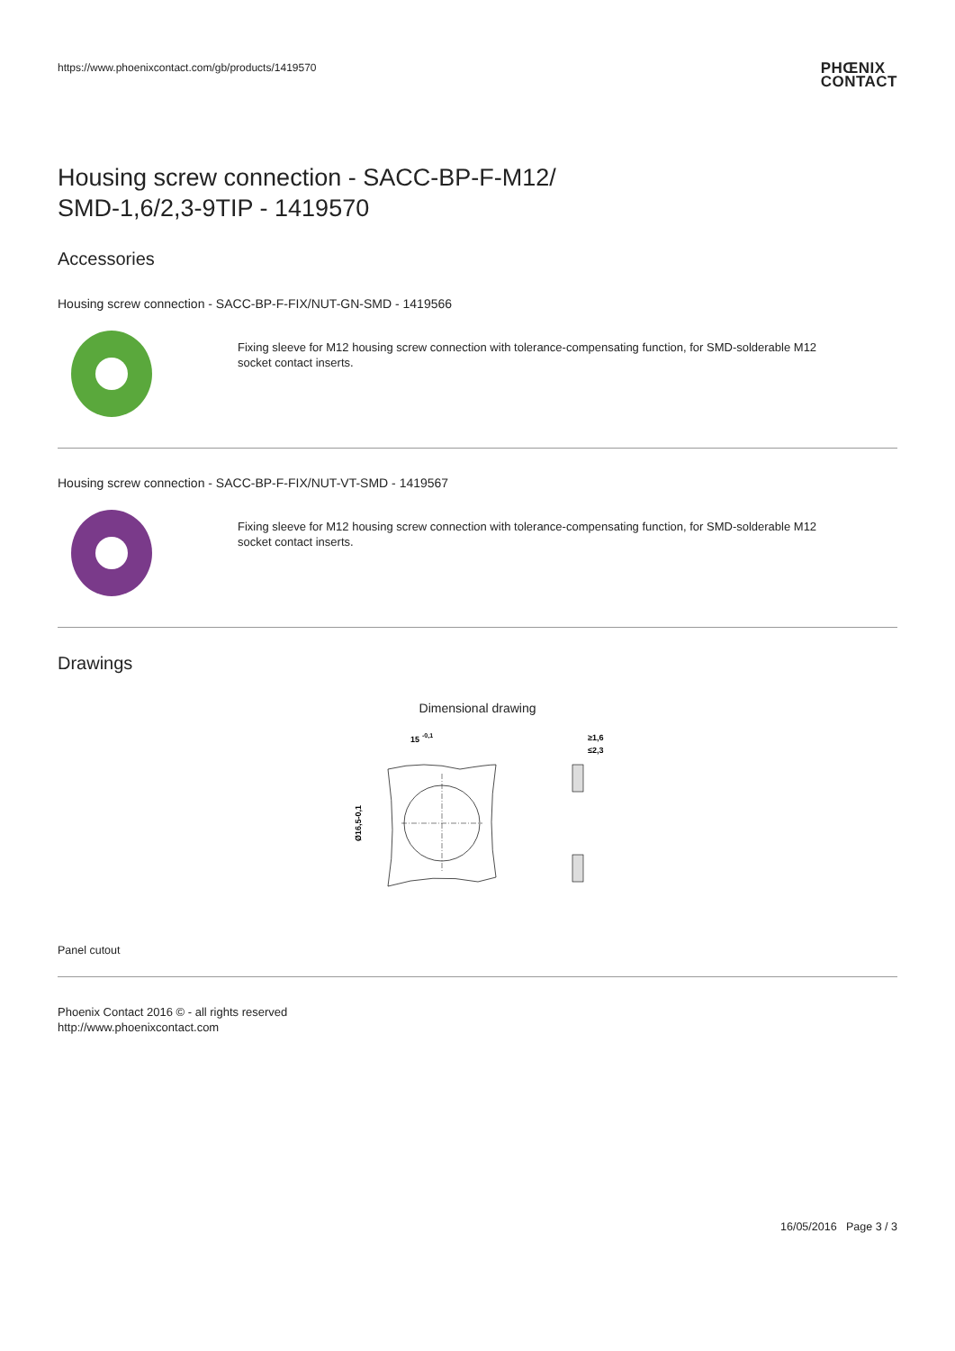https://www.phoenixcontact.com/gb/products/1419570
PHŒNIX
CONTACT
Housing screw connection - SACC-BP-F-M12/
SMD-1,6/2,3-9TIP - 1419570
Accessories
Housing screw connection - SACC-BP-F-FIX/NUT-GN-SMD - 1419566
Fixing sleeve for M12 housing screw connection with tolerance-compensating function, for SMD-solderable M12
socket contact inserts.
Housing screw connection - SACC-BP-F-FIX/NUT-VT-SMD - 1419567
Fixing sleeve for M12 housing screw connection with tolerance-compensating function, for SMD-solderable M12
socket contact inserts.
Drawings
Dimensional drawing
15
-0,1
Ø16,5-0,1
≥1,6
≤2,3
Panel cutout
Phoenix Contact 2016 © - all rights reserved
http://www.phoenixcontact.com
16/05/2016 Page 3 / 3